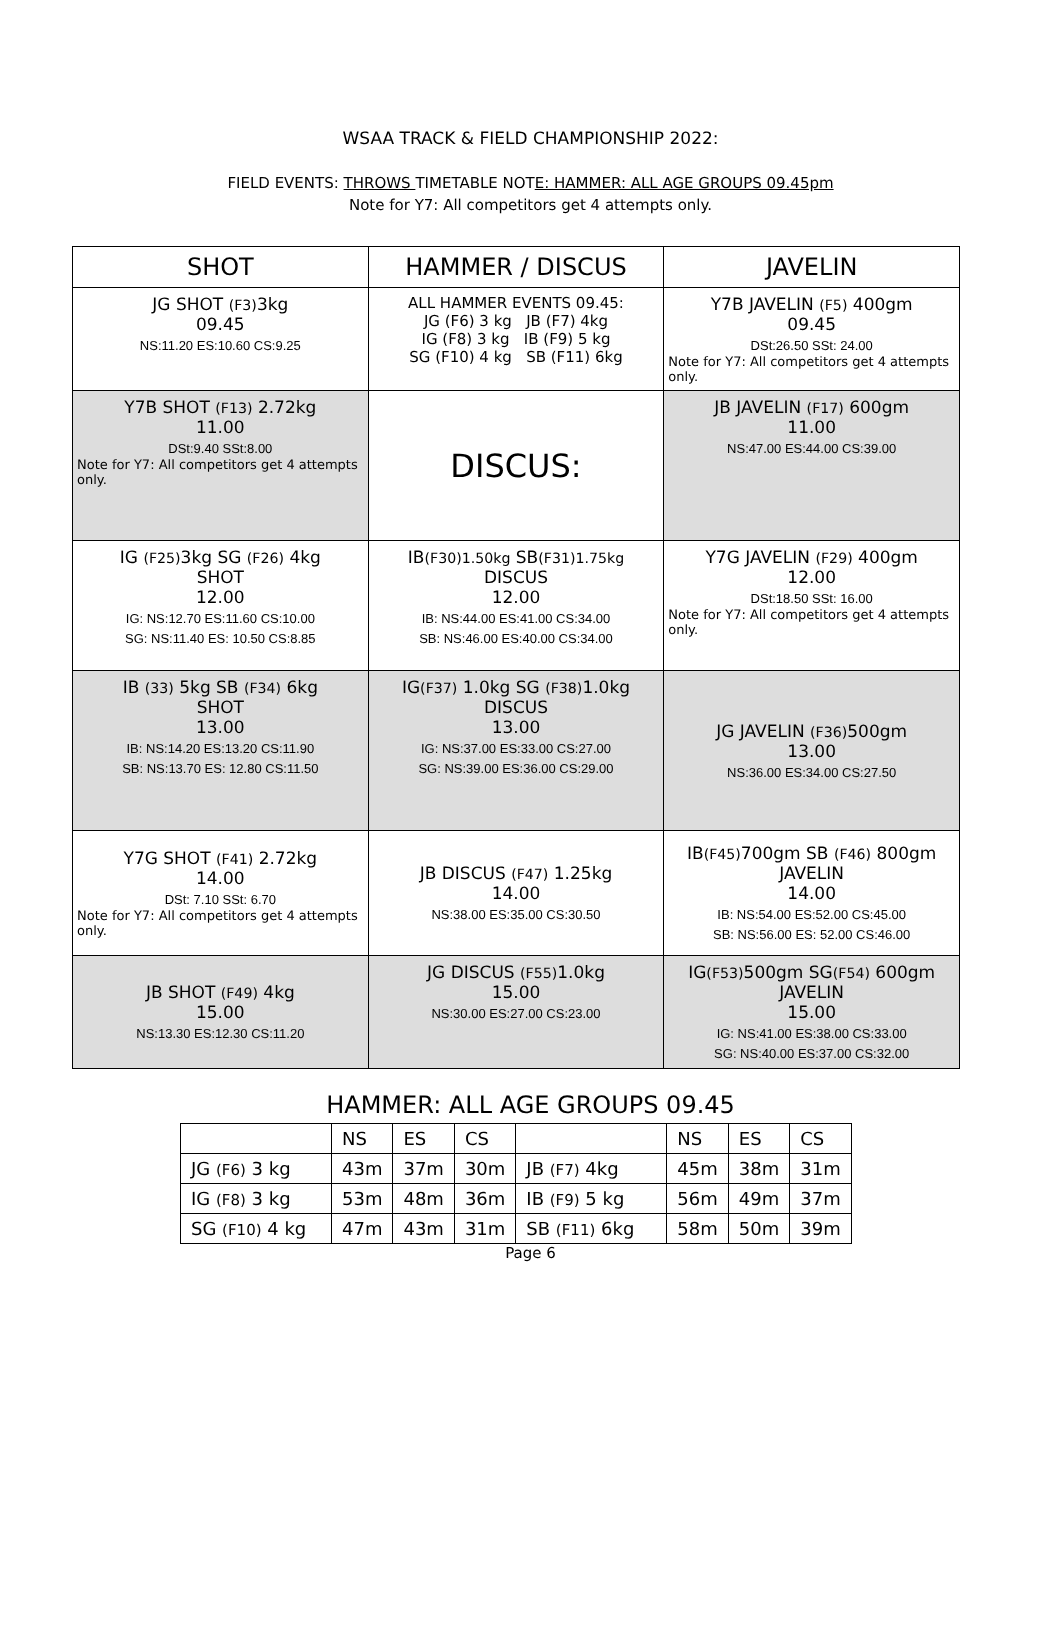WSAA TRACK & FIELD CHAMPIONSHIP 2022:
FIELD EVENTS: THROWS TIMETABLE NOTE: HAMMER: ALL AGE GROUPS 09.45pm
Note for Y7: All competitors get 4 attempts only.
| SHOT | HAMMER / DISCUS | JAVELIN |
| --- | --- | --- |
| JG SHOT (F3) 3kg 09.45 NS:11.20 ES:10.60 CS:9.25 | ALL HAMMER EVENTS 09.45: JG (F6) 3 kg JB (F7) 4kg IG (F8) 3 kg IB (F9) 5 kg SG (F10) 4 kg SB (F11) 6kg | Y7B JAVELIN (F5) 400gm 09.45 DSt:26.50 SSt: 24.00 Note for Y7: All competitors get 4 attempts only. |
| Y7B SHOT (F13) 2.72kg 11.00 DSt:9.40 SSt:8.00 Note for Y7: All competitors get 4 attempts only. | DISCUS: | JB JAVELIN (F17) 600gm 11.00 NS:47.00 ES:44.00 CS:39.00 |
| IG (F25) 3kg SG (F26) 4kg SHOT 12.00 IG: NS:12.70 ES:11.60 CS:10.00 SG: NS:11.40 ES: 10.50 CS:8.85 | IB (F30)1.50kg SB (F31)1.75kg DISCUS 12.00 IB: NS:44.00 ES:41.00 CS:34.00 SB: NS:46.00 ES:40.00 CS:34.00 | Y7G JAVELIN (F29) 400gm 12.00 DSt:18.50 SSt: 16.00 Note for Y7: All competitors get 4 attempts only. |
| IB (33) 5kg SB (F34) 6kg SHOT 13.00 IB: NS:14.20 ES:13.20 CS:11.90 SB: NS:13.70 ES: 12.80 CS:11.50 | IG (F37) 1.0kg SG (F38) 1.0kg DISCUS 13.00 IG: NS:37.00 ES:33.00 CS:27.00 SG: NS:39.00 ES:36.00 CS:29.00 | JG JAVELIN (F36) 500gm 13.00 NS:36.00 ES:34.00 CS:27.50 |
| Y7G SHOT (F41) 2.72kg 14.00 DSt: 7.10 SSt: 6.70 Note for Y7: All competitors get 4 attempts only. | JB DISCUS (F47) 1.25kg 14.00 NS:38.00 ES:35.00 CS:30.50 | IB (F45) 700gm SB (F46) 800gm JAVELIN 14.00 IB: NS:54.00 ES:52.00 CS:45.00 SB: NS:56.00 ES: 52.00 CS:46.00 |
| JB SHOT (F49) 4kg 15.00 NS:13.30 ES:12.30 CS:11.20 | JG DISCUS (F55) 1.0kg 15.00 NS:30.00 ES:27.00 CS:23.00 | IG (F53) 500gm SG (F54) 600gm JAVELIN 15.00 IG: NS:41.00 ES:38.00 CS:33.00 SG: NS:40.00 ES:37.00 CS:32.00 |
HAMMER: ALL AGE GROUPS 09.45
| | NS | ES | CS | | NS | ES | CS |
| JG (F6) 3 kg | 43m | 37m | 30m | JB (F7) 4kg | 45m | 38m | 31m |
| IG (F8) 3 kg | 53m | 48m | 36m | IB (F9) 5 kg | 56m | 49m | 37m |
| SG (F10) 4 kg | 47m | 43m | 31m | SB (F11) 6kg | 58m | 50m | 39m |
Page 6